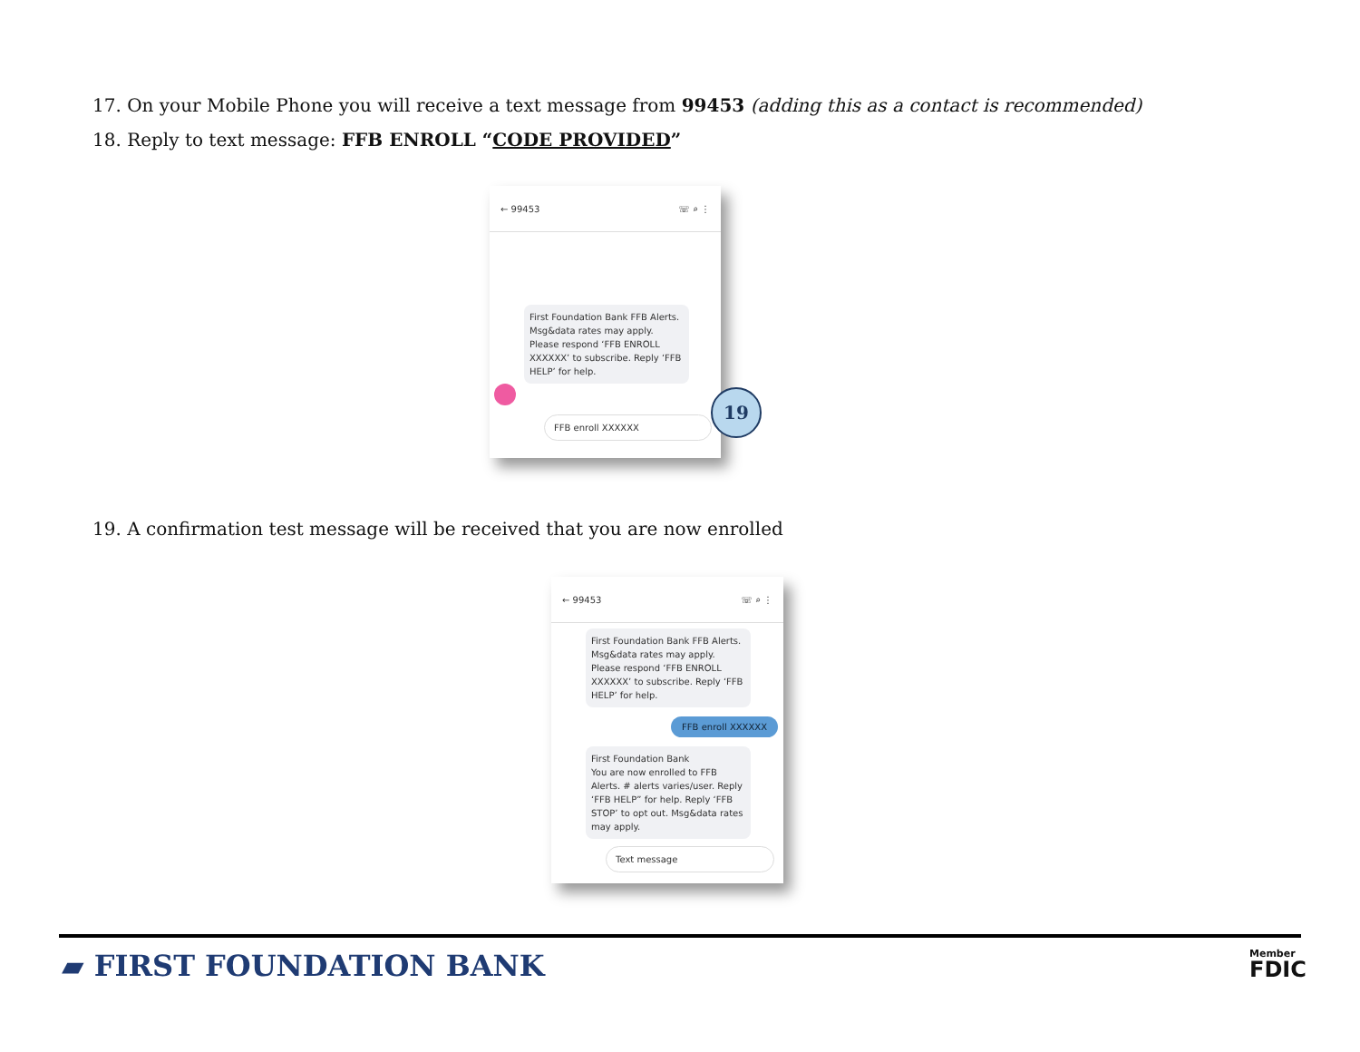17. On your Mobile Phone you will receive a text message from 99453 (adding this as a contact is recommended)
18. Reply to text message: FFB ENROLL “CODE PROVIDED”
← 99453 ☏ ⌕ ⋮
First Foundation Bank FFB Alerts. Msg&data rates may apply. Please respond ‘FFB ENROLL XXXXXX’ to subscribe. Reply ‘FFB HELP’ for help.
FFB enroll XXXXXX
19
19. A confirmation test message will be received that you are now enrolled
← 99453 ☏ ⌕ ⋮
First Foundation Bank FFB Alerts. Msg&data rates may apply. Please respond ‘FFB ENROLL XXXXXX’ to subscribe. Reply ‘FFB HELP’ for help.
FFB enroll XXXXXX
First Foundation Bank
You are now enrolled to FFB Alerts. # alerts varies/user. Reply ‘FFB HELP” for help. Reply ‘FFB STOP’ to opt out. Msg&data rates may apply.
Text message
▰ FIRST FOUNDATION BANK
Member
FDIC